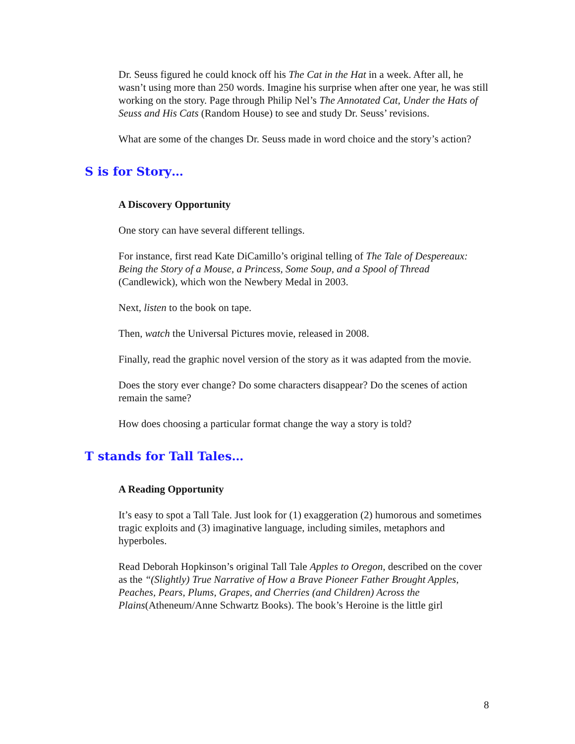Dr. Seuss figured he could knock off his The Cat in the Hat in a week. After all, he wasn’t using more than 250 words. Imagine his surprise when after one year, he was still working on the story. Page through Philip Nel’s The Annotated Cat, Under the Hats of Seuss and His Cats (Random House) to see and study Dr. Seuss’ revisions.
What are some of the changes Dr. Seuss made in word choice and the story’s action?
S is for Story…
A Discovery Opportunity
One story can have several different tellings.
For instance, first read Kate DiCamillo’s original telling of The Tale of Despereaux: Being the Story of a Mouse, a Princess, Some Soup, and a Spool of Thread (Candlewick), which won the Newbery Medal in 2003.
Next, listen to the book on tape.
Then, watch the Universal Pictures movie, released in 2008.
Finally, read the graphic novel version of the story as it was adapted from the movie.
Does the story ever change? Do some characters disappear? Do the scenes of action remain the same?
How does choosing a particular format change the way a story is told?
T stands for Tall Tales…
A Reading Opportunity
It’s easy to spot a Tall Tale. Just look for (1) exaggeration (2) humorous and sometimes tragic exploits and (3) imaginative language, including similes, metaphors and hyperboles.
Read Deborah Hopkinson’s original Tall Tale Apples to Oregon, described on the cover as the “(Slightly) True Narrative of How a Brave Pioneer Father Brought Apples, Peaches, Pears, Plums, Grapes, and Cherries (and Children) Across the Plains(Atheneum/Anne Schwartz Books). The book’s Heroine is the little girl
8